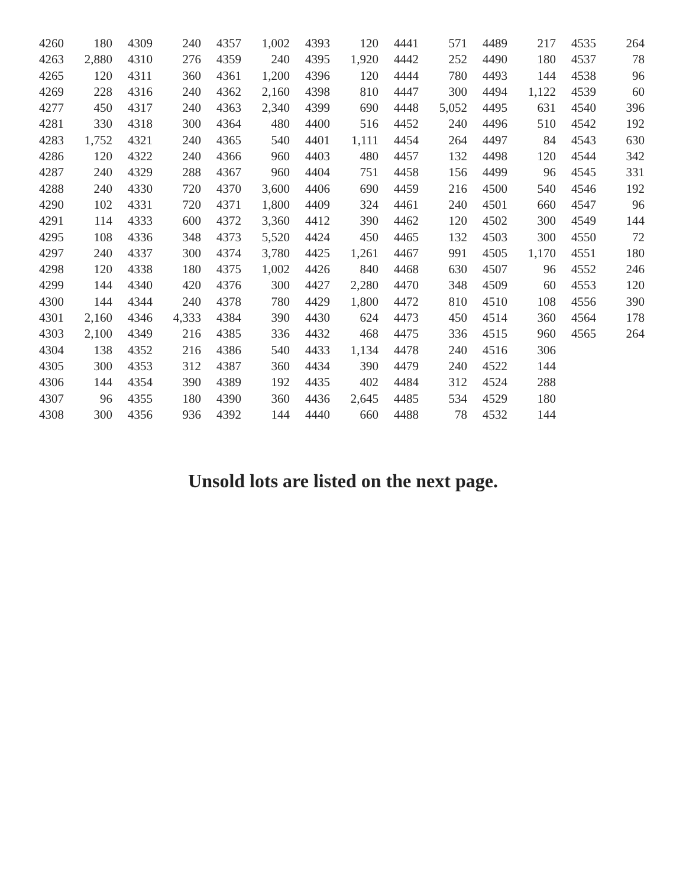| 4260 | 180 | 4309 | 240 | 4357 | 1,002 | 4393 | 120 | 4441 | 571 | 4489 | 217 | 4535 | 264 |
| 4263 | 2,880 | 4310 | 276 | 4359 | 240 | 4395 | 1,920 | 4442 | 252 | 4490 | 180 | 4537 | 78 |
| 4265 | 120 | 4311 | 360 | 4361 | 1,200 | 4396 | 120 | 4444 | 780 | 4493 | 144 | 4538 | 96 |
| 4269 | 228 | 4316 | 240 | 4362 | 2,160 | 4398 | 810 | 4447 | 300 | 4494 | 1,122 | 4539 | 60 |
| 4277 | 450 | 4317 | 240 | 4363 | 2,340 | 4399 | 690 | 4448 | 5,052 | 4495 | 631 | 4540 | 396 |
| 4281 | 330 | 4318 | 300 | 4364 | 480 | 4400 | 516 | 4452 | 240 | 4496 | 510 | 4542 | 192 |
| 4283 | 1,752 | 4321 | 240 | 4365 | 540 | 4401 | 1,111 | 4454 | 264 | 4497 | 84 | 4543 | 630 |
| 4286 | 120 | 4322 | 240 | 4366 | 960 | 4403 | 480 | 4457 | 132 | 4498 | 120 | 4544 | 342 |
| 4287 | 240 | 4329 | 288 | 4367 | 960 | 4404 | 751 | 4458 | 156 | 4499 | 96 | 4545 | 331 |
| 4288 | 240 | 4330 | 720 | 4370 | 3,600 | 4406 | 690 | 4459 | 216 | 4500 | 540 | 4546 | 192 |
| 4290 | 102 | 4331 | 720 | 4371 | 1,800 | 4409 | 324 | 4461 | 240 | 4501 | 660 | 4547 | 96 |
| 4291 | 114 | 4333 | 600 | 4372 | 3,360 | 4412 | 390 | 4462 | 120 | 4502 | 300 | 4549 | 144 |
| 4295 | 108 | 4336 | 348 | 4373 | 5,520 | 4424 | 450 | 4465 | 132 | 4503 | 300 | 4550 | 72 |
| 4297 | 240 | 4337 | 300 | 4374 | 3,780 | 4425 | 1,261 | 4467 | 991 | 4505 | 1,170 | 4551 | 180 |
| 4298 | 120 | 4338 | 180 | 4375 | 1,002 | 4426 | 840 | 4468 | 630 | 4507 | 96 | 4552 | 246 |
| 4299 | 144 | 4340 | 420 | 4376 | 300 | 4427 | 2,280 | 4470 | 348 | 4509 | 60 | 4553 | 120 |
| 4300 | 144 | 4344 | 240 | 4378 | 780 | 4429 | 1,800 | 4472 | 810 | 4510 | 108 | 4556 | 390 |
| 4301 | 2,160 | 4346 | 4,333 | 4384 | 390 | 4430 | 624 | 4473 | 450 | 4514 | 360 | 4564 | 178 |
| 4303 | 2,100 | 4349 | 216 | 4385 | 336 | 4432 | 468 | 4475 | 336 | 4515 | 960 | 4565 | 264 |
| 4304 | 138 | 4352 | 216 | 4386 | 540 | 4433 | 1,134 | 4478 | 240 | 4516 | 306 | | |
| 4305 | 300 | 4353 | 312 | 4387 | 360 | 4434 | 390 | 4479 | 240 | 4522 | 144 | | |
| 4306 | 144 | 4354 | 390 | 4389 | 192 | 4435 | 402 | 4484 | 312 | 4524 | 288 | | |
| 4307 | 96 | 4355 | 180 | 4390 | 360 | 4436 | 2,645 | 4485 | 534 | 4529 | 180 | | |
| 4308 | 300 | 4356 | 936 | 4392 | 144 | 4440 | 660 | 4488 | 78 | 4532 | 144 | | |
Unsold lots are listed on the next page.